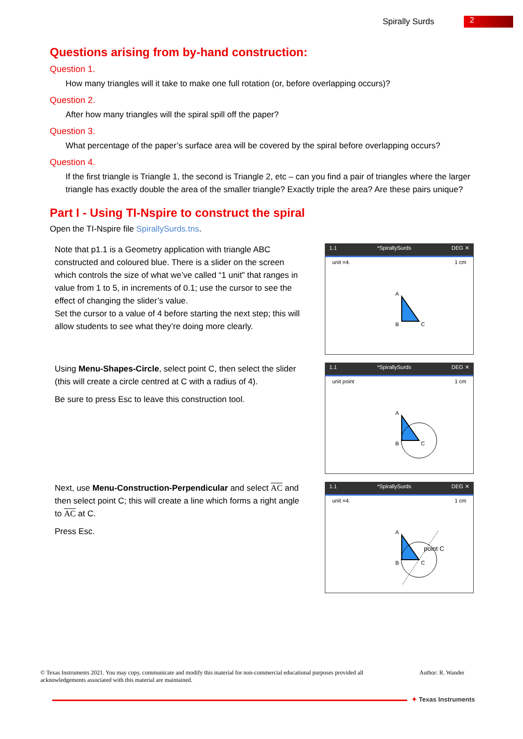Spirally Surds
2
Questions arising from by-hand construction:
Question 1.
How many triangles will it take to make one full rotation (or, before overlapping occurs)?
Question 2.
After how many triangles will the spiral spill off the paper?
Question 3.
What percentage of the paper’s surface area will be covered by the spiral before overlapping occurs?
Question 4.
If the first triangle is Triangle 1, the second is Triangle 2, etc – can you find a pair of triangles where the larger triangle has exactly double the area of the smaller triangle? Exactly triple the area? Are these pairs unique?
Part I - Using TI-Nspire to construct the spiral
Open the TI-Nspire file SpirallySurds.tns.
Note that p1.1 is a Geometry application with triangle ABC constructed and coloured blue. There is a slider on the screen which controls the size of what we’ve called “1 unit” that ranges in value from 1 to 5, in increments of 0.1; use the cursor to see the effect of changing the slider’s value.
Set the cursor to a value of 4 before starting the next step; this will allow students to see what they’re doing more clearly.
1.1 *SpirallySurds DEG ✕
unit =4. 1 cm
A
B
C
Using Menu-Shapes-Circle, select point C, then select the slider (this will create a circle centred at C with a radius of 4).
Be sure to press Esc to leave this construction tool.
1.1 *SpirallySurds DEG ✕
unit point 1 cm
A
B
C
Next, use Menu-Construction-Perpendicular and select AC and then select point C; this will create a line which forms a right angle to AC at C.
Press Esc.
1.1 *SpirallySurds DEG ✕
unit =4. 1 cm
A
B
C
point C
© Texas Instruments 2021. You may copy, communicate and modify this material for non-commercial educational purposes provided all acknowledgements associated with this material are maintained.
Author: R. Wander
✦ Texas Instruments